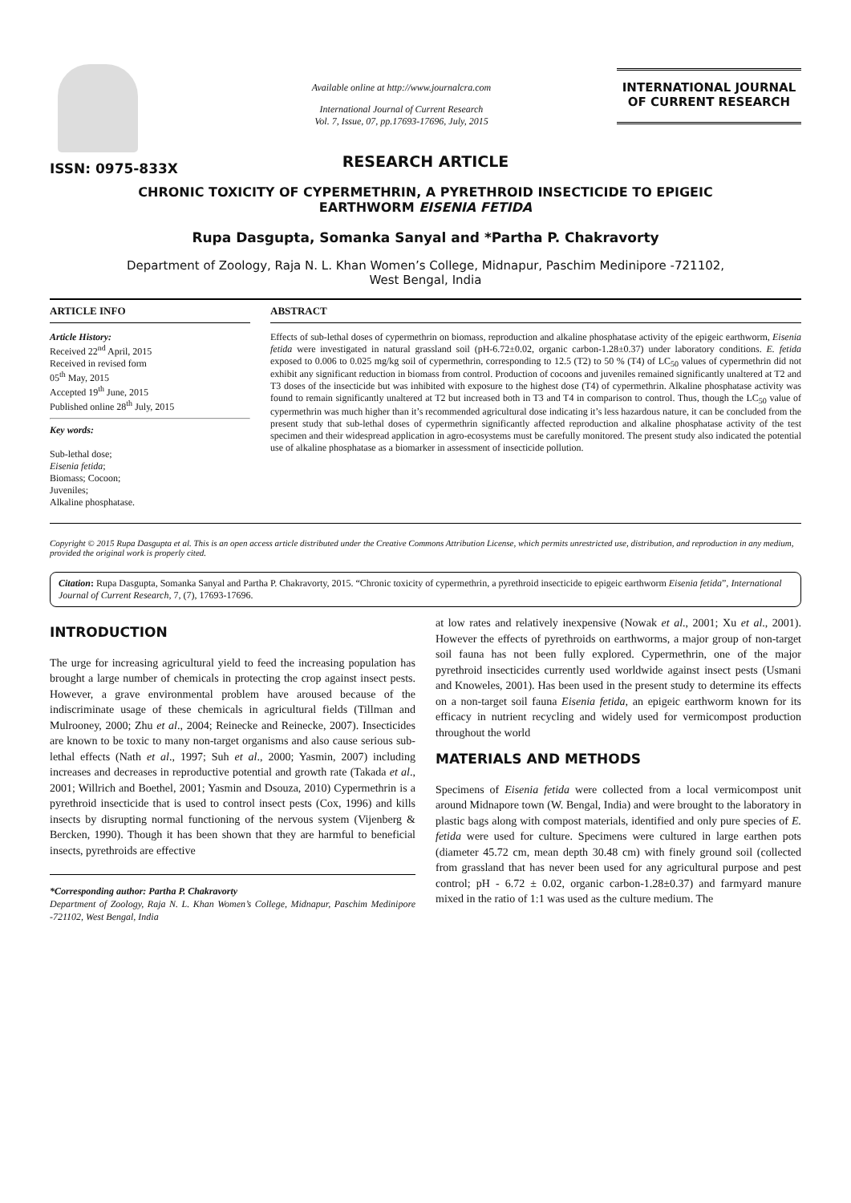ISSN: 0975-833X
Available online at http://www.journalcra.com
International Journal of Current Research
Vol. 7, Issue, 07, pp.17693-17696, July, 2015
INTERNATIONAL JOURNAL
OF CURRENT RESEARCH
RESEARCH ARTICLE
CHRONIC TOXICITY OF CYPERMETHRIN, A PYRETHROID INSECTICIDE TO EPIGEIC
EARTHWORM EISENIA FETIDA
Rupa Dasgupta, Somanka Sanyal and *Partha P. Chakravorty
Department of Zoology, Raja N. L. Khan Women’s College, Midnapur, Paschim Medinipore -721102,
West Bengal, India
ARTICLE INFO
Article History:
Received 22<sup>nd</sup> April, 2015
Received in revised form
05<sup>th</sup> May, 2015
Accepted 19<sup>th</sup> June, 2015
Published online 28<sup>th</sup> July, 2015
Key words:
Sub-lethal dose;
Eisenia fetida;
Biomass; Cocoon;
Juveniles;
Alkaline phosphatase.
ABSTRACT
Effects of sub-lethal doses of cypermethrin on biomass, reproduction and alkaline phosphatase activity of the epigeic earthworm, Eisenia fetida were investigated in natural grassland soil (pH-6.72±0.02, organic carbon-1.28±0.37) under laboratory conditions. E. fetida exposed to 0.006 to 0.025 mg/kg soil of cypermethrin, corresponding to 12.5 (T2) to 50 % (T4) of LC<sub>50</sub> values of cypermethrin did not exhibit any significant reduction in biomass from control. Production of cocoons and juveniles remained significantly unaltered at T2 and T3 doses of the insecticide but was inhibited with exposure to the highest dose (T4) of cypermethrin. Alkaline phosphatase activity was found to remain significantly unaltered at T2 but increased both in T3 and T4 in comparison to control. Thus, though the LC<sub>50</sub> value of cypermethrin was much higher than it’s recommended agricultural dose indicating it’s less hazardous nature, it can be concluded from the present study that sub-lethal doses of cypermethrin significantly affected reproduction and alkaline phosphatase activity of the test specimen and their widespread application in agro-ecosystems must be carefully monitored. The present study also indicated the potential use of alkaline phosphatase as a biomarker in assessment of insecticide pollution.
Copyright © 2015 Rupa Dasgupta et al. This is an open access article distributed under the Creative Commons Attribution License, which permits unrestricted use, distribution, and reproduction in any medium, provided the original work is properly cited.
Citation: Rupa Dasgupta, Somanka Sanyal and Partha P. Chakravorty, 2015. “Chronic toxicity of cypermethrin, a pyrethroid insecticide to epigeic earthworm Eisenia fetida”, International Journal of Current Research, 7, (7), 17693-17696.
INTRODUCTION
The urge for increasing agricultural yield to feed the increasing population has brought a large number of chemicals in protecting the crop against insect pests. However, a grave environmental problem have aroused because of the indiscriminate usage of these chemicals in agricultural fields (Tillman and Mulrooney, 2000; Zhu et al., 2004; Reinecke and Reinecke, 2007). Insecticides are known to be toxic to many non-target organisms and also cause serious sub-lethal effects (Nath et al., 1997; Suh et al., 2000; Yasmin, 2007) including increases and decreases in reproductive potential and growth rate (Takada et al., 2001; Willrich and Boethel, 2001; Yasmin and Dsouza, 2010) Cypermethrin is a pyrethroid insecticide that is used to control insect pests (Cox, 1996) and kills insects by disrupting normal functioning of the nervous system (Vijenberg & Bercken, 1990). Though it has been shown that they are harmful to beneficial insects, pyrethroids are effective
*Corresponding author: Partha P. Chakravorty
Department of Zoology, Raja N. L. Khan Women’s College, Midnapur, Paschim Medinipore -721102, West Bengal, India
at low rates and relatively inexpensive (Nowak et al., 2001; Xu et al., 2001). However the effects of pyrethroids on earthworms, a major group of non-target soil fauna has not been fully explored. Cypermethrin, one of the major pyrethroid insecticides currently used worldwide against insect pests (Usmani and Knoweles, 2001). Has been used in the present study to determine its effects on a non-target soil fauna Eisenia fetida, an epigeic earthworm known for its efficacy in nutrient recycling and widely used for vermicompost production throughout the world
MATERIALS AND METHODS
Specimens of Eisenia fetida were collected from a local vermicompost unit around Midnapore town (W. Bengal, India) and were brought to the laboratory in plastic bags along with compost materials, identified and only pure species of E. fetida were used for culture. Specimens were cultured in large earthen pots (diameter 45.72 cm, mean depth 30.48 cm) with finely ground soil (collected from grassland that has never been used for any agricultural purpose and pest control; pH - 6.72 ± 0.02, organic carbon-1.28±0.37) and farmyard manure mixed in the ratio of 1:1 was used as the culture medium. The